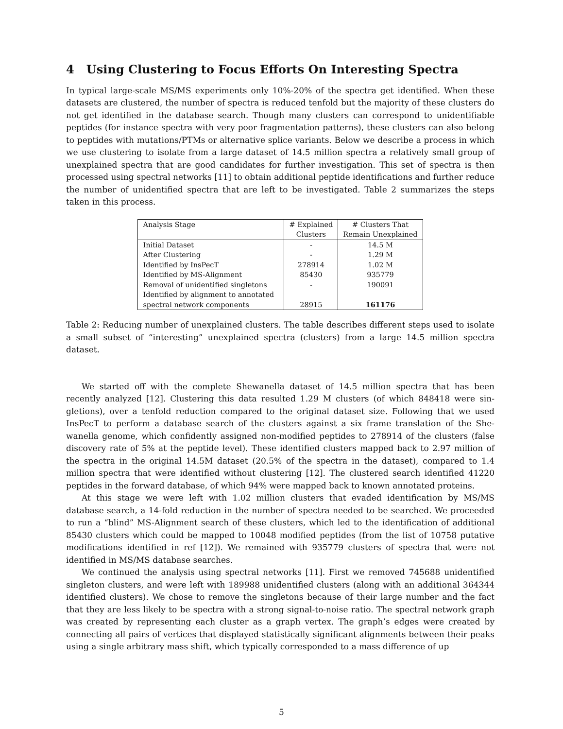4 Using Clustering to Focus Efforts On Interesting Spectra
In typical large-scale MS/MS experiments only 10%-20% of the spectra get identified. When these datasets are clustered, the number of spectra is reduced tenfold but the majority of these clusters do not get identified in the database search. Though many clusters can correspond to unidentifiable peptides (for instance spectra with very poor fragmentation patterns), these clusters can also belong to peptides with mutations/PTMs or alternative splice variants. Below we describe a process in which we use clustering to isolate from a large dataset of 14.5 million spectra a relatively small group of unexplained spectra that are good candidates for further investigation. This set of spectra is then processed using spectral networks [11] to obtain additional peptide identifications and further reduce the number of unidentified spectra that are left to be investigated. Table 2 summarizes the steps taken in this process.
| Analysis Stage | # Explained Clusters | # Clusters That Remain Unexplained |
| --- | --- | --- |
| Initial Dataset | - | 14.5 M |
| After Clustering | - | 1.29 M |
| Identified by InsPecT | 278914 | 1.02 M |
| Identified by MS-Alignment | 85430 | 935779 |
| Removal of unidentified singletons | - | 190091 |
| Identified by alignment to annotated spectral network components | 28915 | 161176 |
Table 2: Reducing number of unexplained clusters. The table describes different steps used to isolate a small subset of “interesting” unexplained spectra (clusters) from a large 14.5 million spectra dataset.
We started off with the complete Shewanella dataset of 14.5 million spectra that has been recently analyzed [12]. Clustering this data resulted 1.29 M clusters (of which 848418 were sin­gletions), over a tenfold reduction compared to the original dataset size. Following that we used InsPecT to perform a database search of the clusters against a six frame translation of the She­wanella genome, which confidently assigned non-modified peptides to 278914 of the clusters (false discovery rate of 5% at the peptide level). These identified clusters mapped back to 2.97 million of the spectra in the original 14.5M dataset (20.5% of the spectra in the dataset), compared to 1.4 million spectra that were identified without clustering [12]. The clustered search identified 41220 peptides in the forward database, of which 94% were mapped back to known annotated proteins.
At this stage we were left with 1.02 million clusters that evaded identification by MS/MS database search, a 14-fold reduction in the number of spectra needed to be searched. We proceeded to run a “blind” MS-Alignment search of these clusters, which led to the identification of additional 85430 clusters which could be mapped to 10048 modified peptides (from the list of 10758 putative modifications identified in ref [12]). We remained with 935779 clusters of spectra that were not identified in MS/MS database searches.
We continued the analysis using spectral networks [11]. First we removed 745688 unidentified singleton clusters, and were left with 189988 unidentified clusters (along with an additional 364344 identified clusters). We chose to remove the singletons because of their large number and the fact that they are less likely to be spectra with a strong signal-to-noise ratio. The spectral network graph was created by representing each cluster as a graph vertex. The graph’s edges were created by connecting all pairs of vertices that displayed statistically significant alignments between their peaks using a single arbitrary mass shift, which typically corresponded to a mass difference of up
5